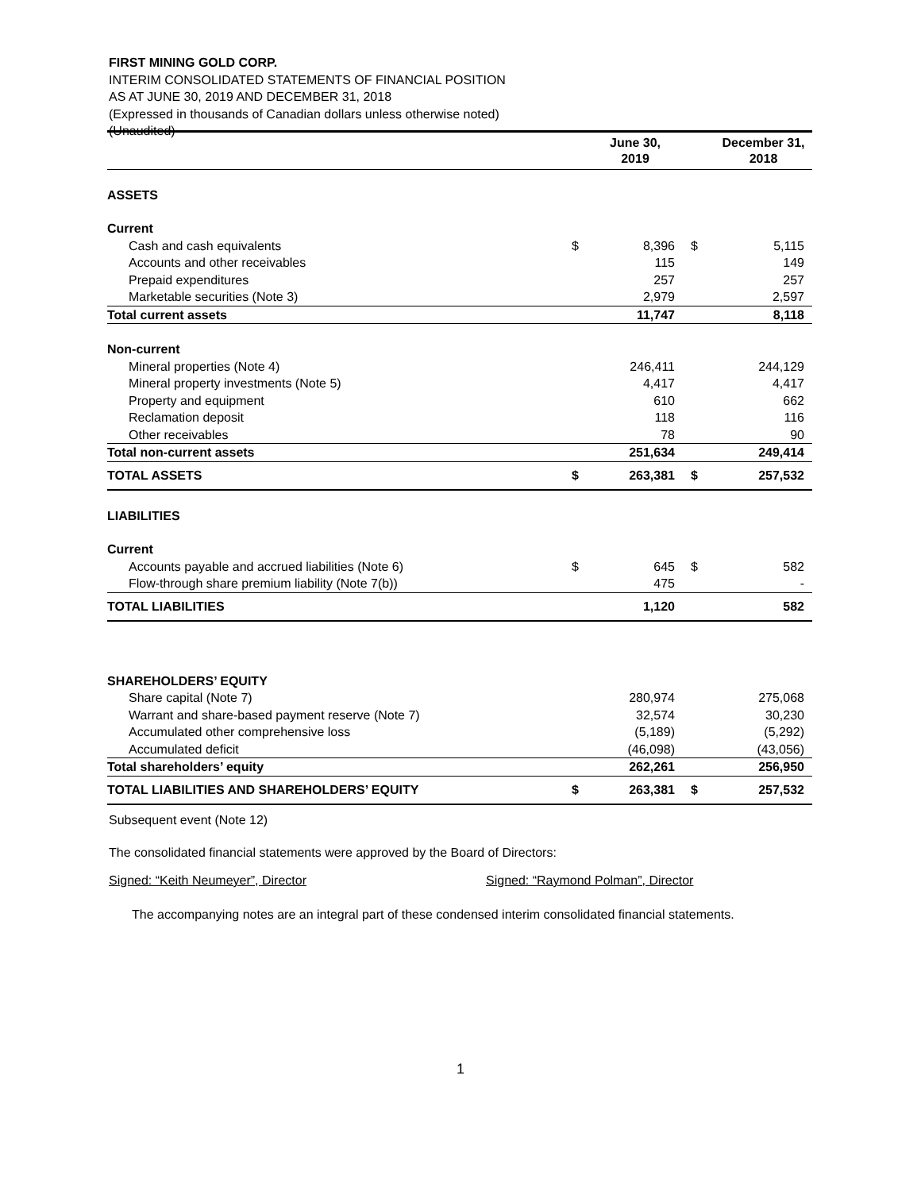FIRST MINING GOLD CORP.
INTERIM CONSOLIDATED STATEMENTS OF FINANCIAL POSITION
AS AT JUNE 30, 2019 AND DECEMBER 31, 2018
(Expressed in thousands of Canadian dollars unless otherwise noted)
(Unaudited)
| | | June 30, 2019 | | December 31, 2018 |
| --- | --- | --- | --- | --- |
| ASSETS | | | | |
| Current | | | | |
| Cash and cash equivalents | $ | 8,396 | $ | 5,115 |
| Accounts and other receivables | | 115 | | 149 |
| Prepaid expenditures | | 257 | | 257 |
| Marketable securities (Note 3) | | 2,979 | | 2,597 |
| Total current assets | | 11,747 | | 8,118 |
| Non-current | | | | |
| Mineral properties (Note 4) | | 246,411 | | 244,129 |
| Mineral property investments (Note 5) | | 4,417 | | 4,417 |
| Property and equipment | | 610 | | 662 |
| Reclamation deposit | | 118 | | 116 |
| Other receivables | | 78 | | 90 |
| Total non-current assets | | 251,634 | | 249,414 |
| TOTAL ASSETS | $ | 263,381 | $ | 257,532 |
| LIABILITIES | | | | |
| Current | | | | |
| Accounts payable and accrued liabilities (Note 6) | $ | 645 | $ | 582 |
| Flow-through share premium liability (Note 7(b)) | | 475 | | - |
| TOTAL LIABILITIES | | 1,120 | | 582 |
| SHAREHOLDERS’ EQUITY | | | | |
| Share capital (Note 7) | | 280,974 | | 275,068 |
| Warrant and share-based payment reserve (Note 7) | | 32,574 | | 30,230 |
| Accumulated other comprehensive loss | | (5,189) | | (5,292) |
| Accumulated deficit | | (46,098) | | (43,056) |
| Total shareholders’ equity | | 262,261 | | 256,950 |
| TOTAL LIABILITIES AND SHAREHOLDERS’ EQUITY | $ | 263,381 | $ | 257,532 |
Subsequent event (Note 12)
The consolidated financial statements were approved by the Board of Directors:
Signed: “Keith Neumeyer”, Director Signed: “Raymond Polman”, Director
The accompanying notes are an integral part of these condensed interim consolidated financial statements.
1